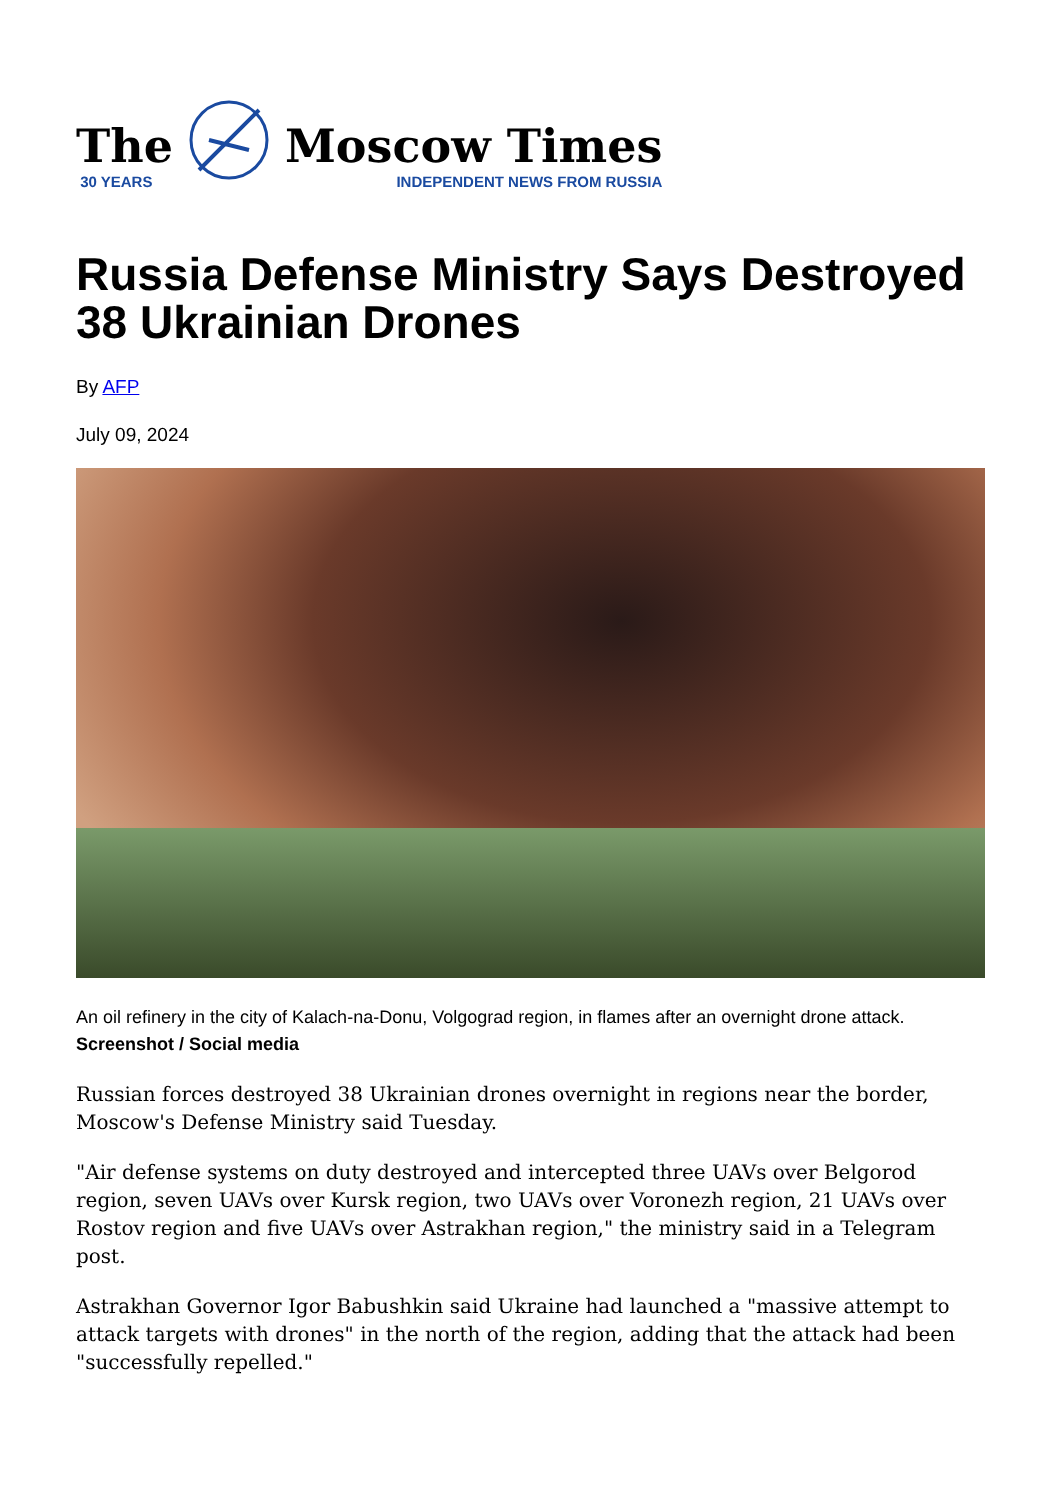The
30 YEARS
Moscow Times
INDEPENDENT NEWS FROM RUSSIA
Russia Defense Ministry Says Destroyed 38 Ukrainian Drones
By AFP
July 09, 2024
An oil refinery in the city of Kalach-na-Donu, Volgograd region, in flames after an overnight drone attack.
Screenshot / Social media
Russian forces destroyed 38 Ukrainian drones overnight in regions near the border, Moscow's Defense Ministry said Tuesday.
"Air defense systems on duty destroyed and intercepted three UAVs over Belgorod region, seven UAVs over Kursk region, two UAVs over Voronezh region, 21 UAVs over Rostov region and five UAVs over Astrakhan region," the ministry said in a Telegram post.
Astrakhan Governor Igor Babushkin said Ukraine had launched a "massive attempt to attack targets with drones" in the north of the region, adding that the attack had been "successfully repelled."